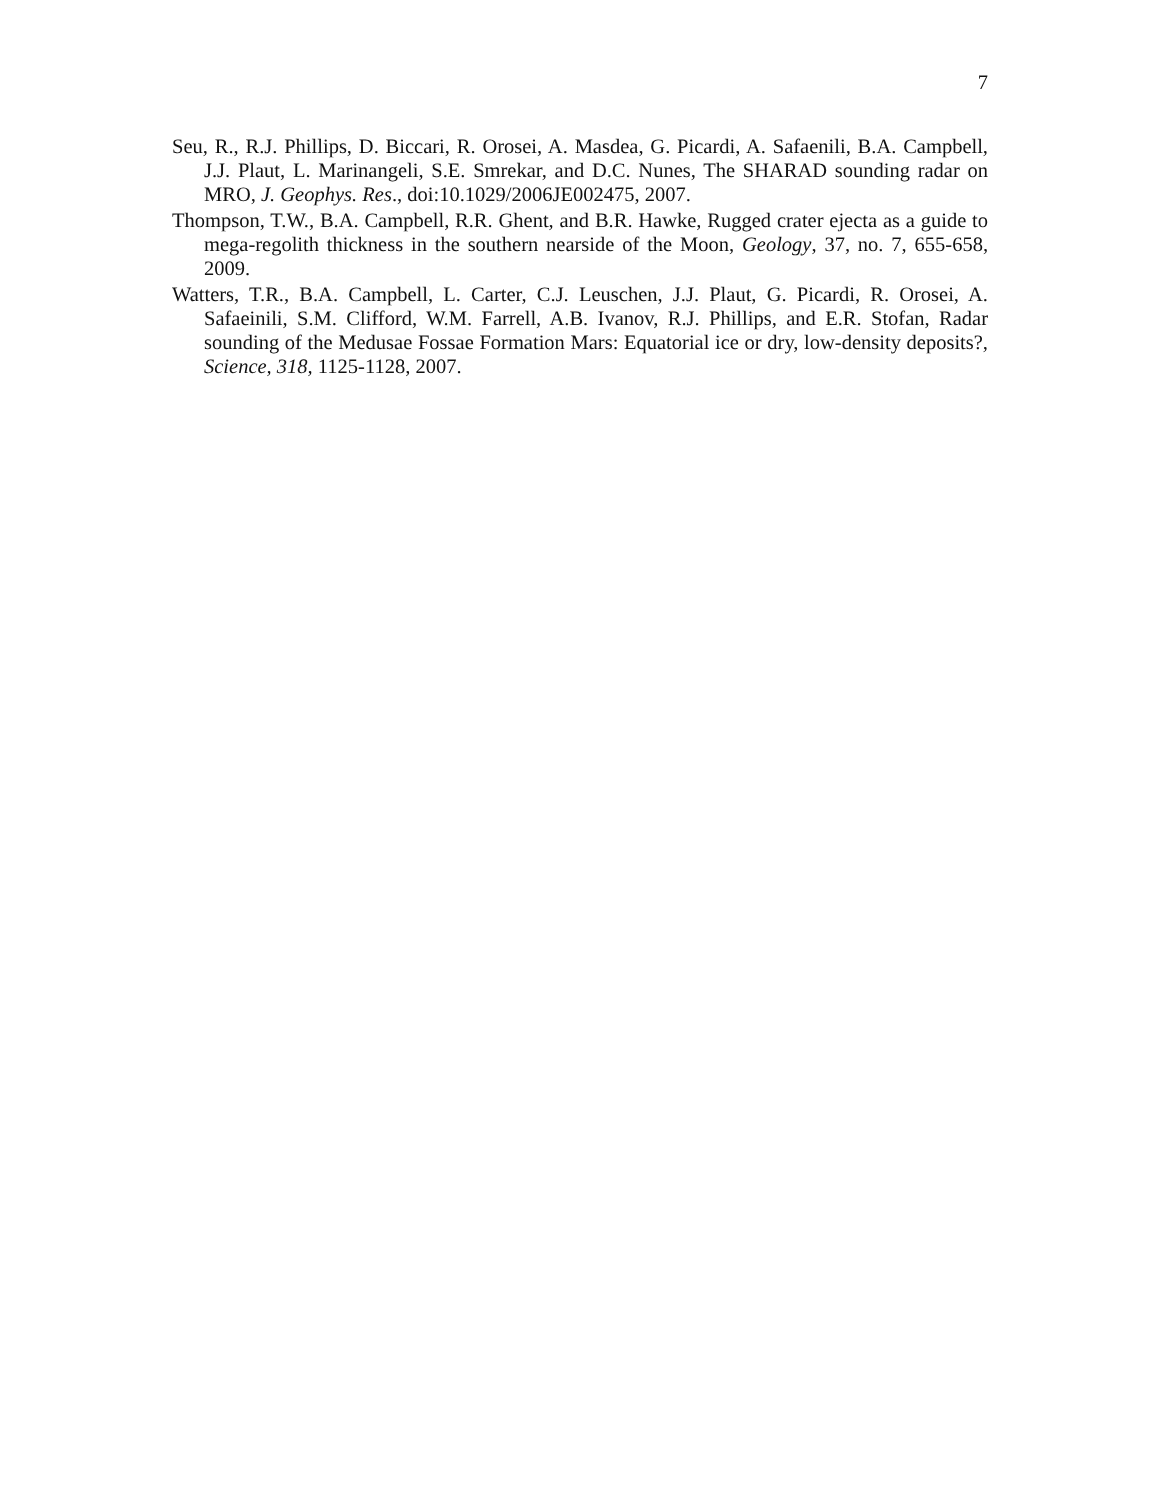7
Seu, R., R.J. Phillips, D. Biccari, R. Orosei, A. Masdea, G. Picardi, A. Safaenili, B.A. Campbell, J.J. Plaut, L. Marinangeli, S.E. Smrekar, and D.C. Nunes, The SHARAD sounding radar on MRO, J. Geophys. Res., doi:10.1029/2006JE002475, 2007.
Thompson, T.W., B.A. Campbell, R.R. Ghent, and B.R. Hawke, Rugged crater ejecta as a guide to mega-regolith thickness in the southern nearside of the Moon, Geology, 37, no. 7, 655-658, 2009.
Watters, T.R., B.A. Campbell, L. Carter, C.J. Leuschen, J.J. Plaut, G. Picardi, R. Orosei, A. Safaeinili, S.M. Clifford, W.M. Farrell, A.B. Ivanov, R.J. Phillips, and E.R. Stofan, Radar sounding of the Medusae Fossae Formation Mars: Equatorial ice or dry, low-density deposits?, Science, 318, 1125-1128, 2007.